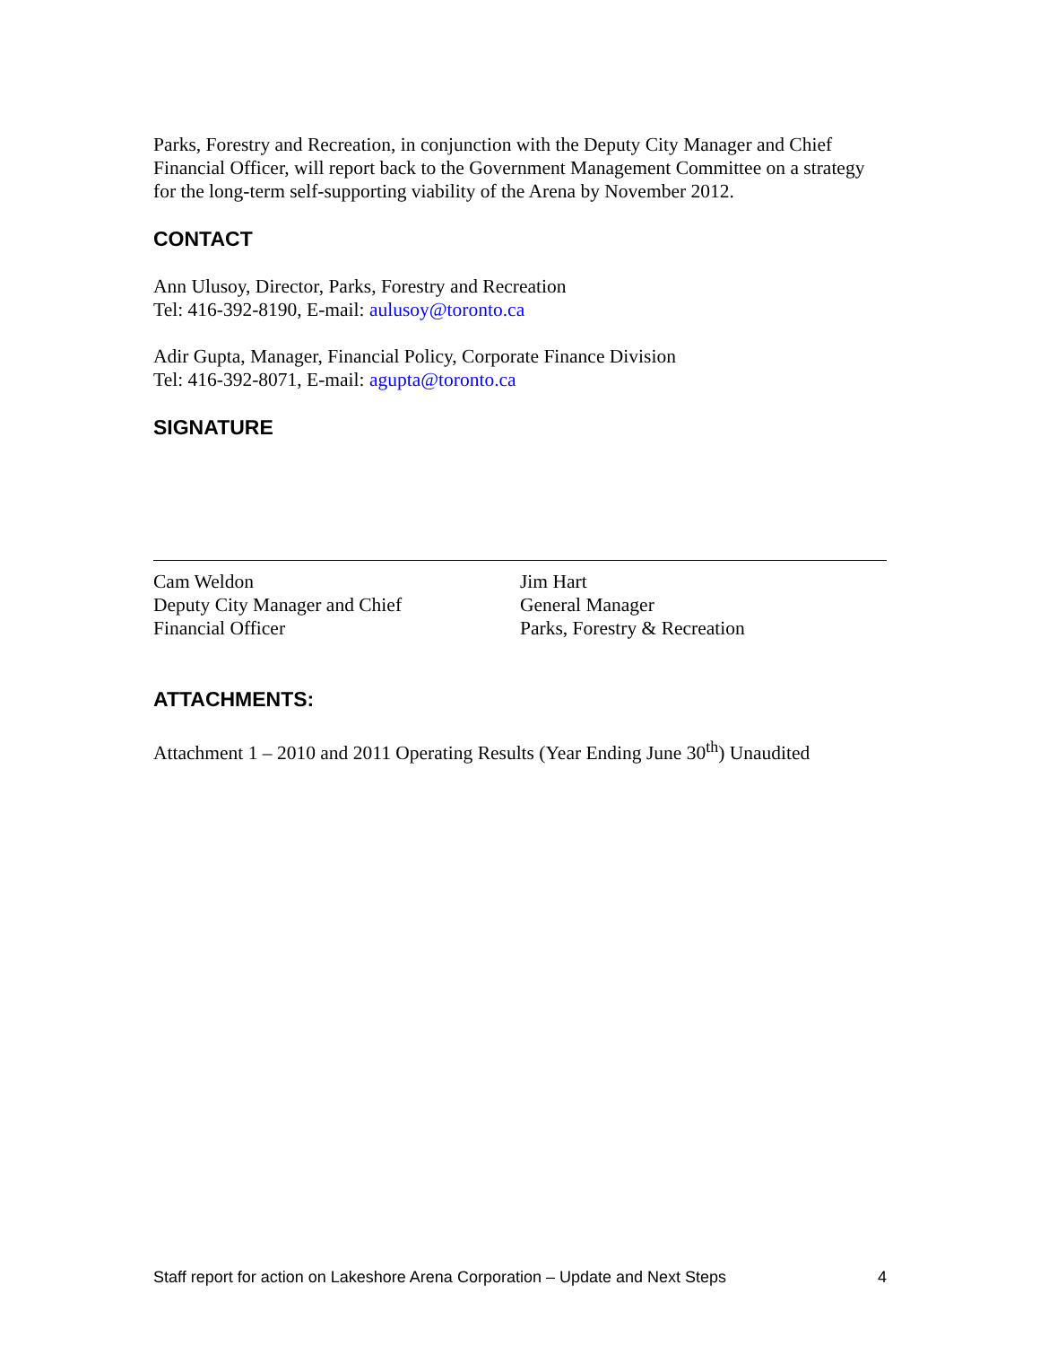Parks, Forestry and Recreation, in conjunction with the Deputy City Manager and Chief Financial Officer, will report back to the Government Management Committee on a strategy for the long-term self-supporting viability of the Arena by November 2012.
CONTACT
Ann Ulusoy, Director, Parks, Forestry and Recreation
Tel: 416-392-8190, E-mail: aulusoy@toronto.ca
Adir Gupta, Manager, Financial Policy, Corporate Finance Division
Tel: 416-392-8071, E-mail: agupta@toronto.ca
SIGNATURE
Cam Weldon
Deputy City Manager and Chief
Financial Officer
Jim Hart
General Manager
Parks, Forestry & Recreation
ATTACHMENTS:
Attachment 1 – 2010 and 2011 Operating Results (Year Ending June 30<sup>th</sup>) Unaudited
Staff report for action on Lakeshore Arena Corporation – Update and Next Steps 4